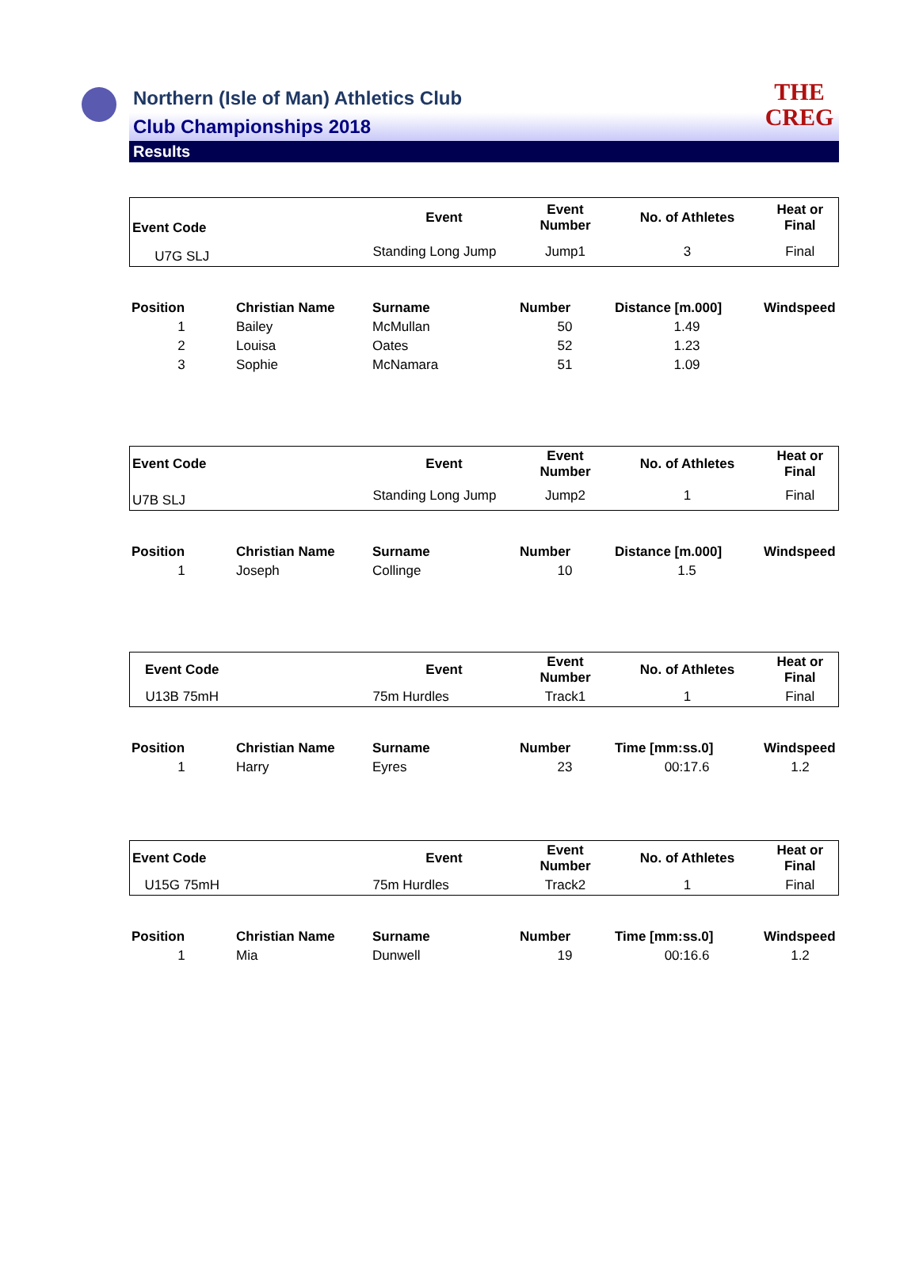THE
CREG
Northern (Isle of Man) Athletics Club
Club Championships 2018
Results
| Event Code | | Event | Event Number | No. of Athletes | Heat or Final |
| U7G SLJ | | Standing Long Jump | Jump1 | 3 | Final |
| Position | Christian Name | Surname | Number | Distance [m.000] | Windspeed |
| --- | --- | --- | --- | --- | --- |
| 1 | Bailey | McMullan | 50 | 1.49 | |
| 2 | Louisa | Oates | 52 | 1.23 | |
| 3 | Sophie | McNamara | 51 | 1.09 | |
| Event Code | | Event | Event Number | No. of Athletes | Heat or Final |
| U7B SLJ | | Standing Long Jump | Jump2 | 1 | Final |
| Position | Christian Name | Surname | Number | Distance [m.000] | Windspeed |
| --- | --- | --- | --- | --- | --- |
| 1 | Joseph | Collinge | 10 | 1.5 | |
| Event Code | | Event | Event Number | No. of Athletes | Heat or Final |
| U13B 75mH | | 75m Hurdles | Track1 | 1 | Final |
| Position | Christian Name | Surname | Number | Time [mm:ss.0] | Windspeed |
| --- | --- | --- | --- | --- | --- |
| 1 | Harry | Eyres | 23 | 00:17.6 | 1.2 |
| Event Code | | Event | Event Number | No. of Athletes | Heat or Final |
| U15G 75mH | | 75m Hurdles | Track2 | 1 | Final |
| Position | Christian Name | Surname | Number | Time [mm:ss.0] | Windspeed |
| --- | --- | --- | --- | --- | --- |
| 1 | Mia | Dunwell | 19 | 00:16.6 | 1.2 |